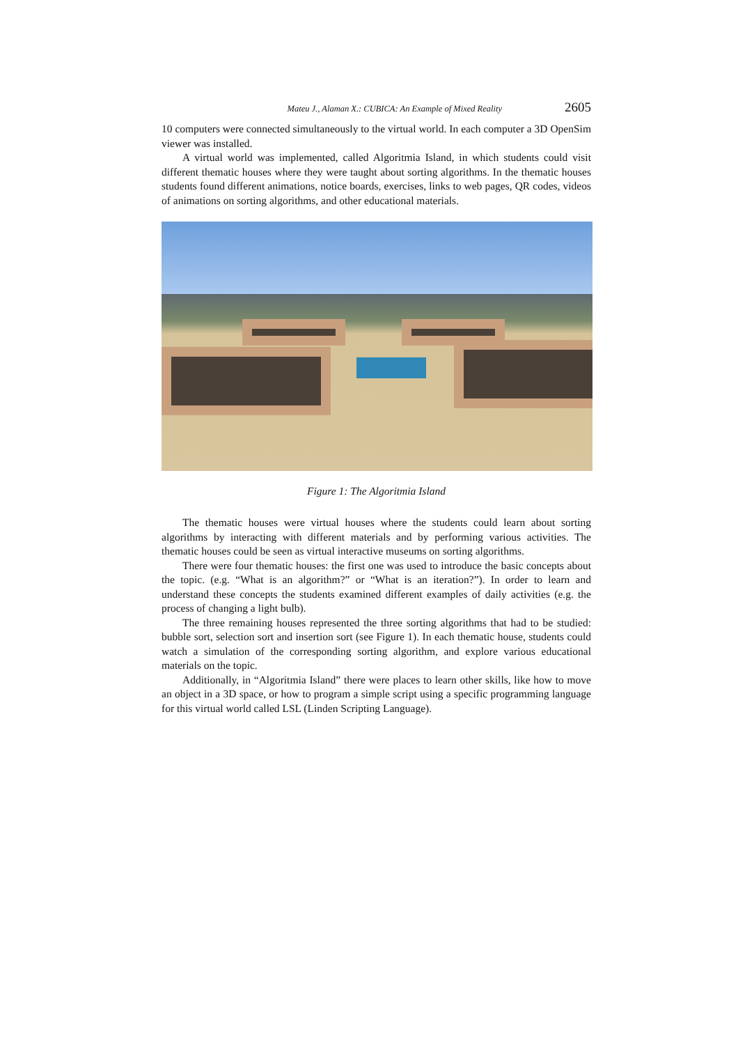Mateu J., Alaman X.: CUBICA: An Example of Mixed Reality 2605
10 computers were connected simultaneously to the virtual world. In each computer a 3D OpenSim viewer was installed.
A virtual world was implemented, called Algoritmia Island, in which students could visit different thematic houses where they were taught about sorting algorithms. In the thematic houses students found different animations, notice boards, exercises, links to web pages, QR codes, videos of animations on sorting algorithms, and other educational materials.
Figure 1: The Algoritmia Island
The thematic houses were virtual houses where the students could learn about sorting algorithms by interacting with different materials and by performing various activities. The thematic houses could be seen as virtual interactive museums on sorting algorithms.
There were four thematic houses: the first one was used to introduce the basic concepts about the topic. (e.g. “What is an algorithm?” or “What is an iteration?”). In order to learn and understand these concepts the students examined different examples of daily activities (e.g. the process of changing a light bulb).
The three remaining houses represented the three sorting algorithms that had to be studied: bubble sort, selection sort and insertion sort (see Figure 1). In each thematic house, students could watch a simulation of the corresponding sorting algorithm, and explore various educational materials on the topic.
Additionally, in “Algoritmia Island” there were places to learn other skills, like how to move an object in a 3D space, or how to program a simple script using a specific programming language for this virtual world called LSL (Linden Scripting Language).